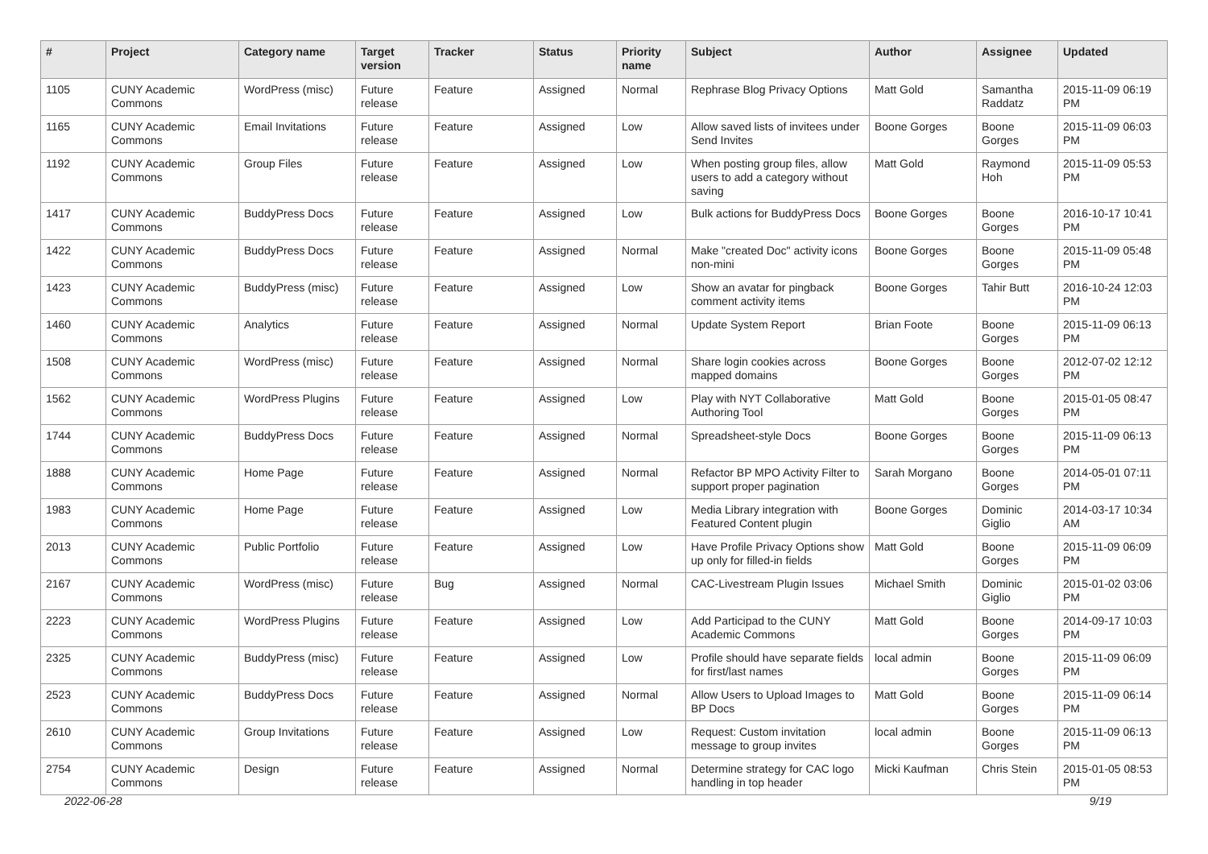| # | Project | Category name | Target version | Tracker | Status | Priority name | Subject | Author | Assignee | Updated |
| --- | --- | --- | --- | --- | --- | --- | --- | --- | --- | --- |
| 1105 | CUNY Academic Commons | WordPress (misc) | Future release | Feature | Assigned | Normal | Rephrase Blog Privacy Options | Matt Gold | Samantha Raddatz | 2015-11-09 06:19 PM |
| 1165 | CUNY Academic Commons | Email Invitations | Future release | Feature | Assigned | Low | Allow saved lists of invitees under Send Invites | Boone Gorges | Boone Gorges | 2015-11-09 06:03 PM |
| 1192 | CUNY Academic Commons | Group Files | Future release | Feature | Assigned | Low | When posting group files, allow users to add a category without saving | Matt Gold | Raymond Hoh | 2015-11-09 05:53 PM |
| 1417 | CUNY Academic Commons | BuddyPress Docs | Future release | Feature | Assigned | Low | Bulk actions for BuddyPress Docs | Boone Gorges | Boone Gorges | 2016-10-17 10:41 PM |
| 1422 | CUNY Academic Commons | BuddyPress Docs | Future release | Feature | Assigned | Normal | Make "created Doc" activity icons non-mini | Boone Gorges | Boone Gorges | 2015-11-09 05:48 PM |
| 1423 | CUNY Academic Commons | BuddyPress (misc) | Future release | Feature | Assigned | Low | Show an avatar for pingback comment activity items | Boone Gorges | Tahir Butt | 2016-10-24 12:03 PM |
| 1460 | CUNY Academic Commons | Analytics | Future release | Feature | Assigned | Normal | Update System Report | Brian Foote | Boone Gorges | 2015-11-09 06:13 PM |
| 1508 | CUNY Academic Commons | WordPress (misc) | Future release | Feature | Assigned | Normal | Share login cookies across mapped domains | Boone Gorges | Boone Gorges | 2012-07-02 12:12 PM |
| 1562 | CUNY Academic Commons | WordPress Plugins | Future release | Feature | Assigned | Low | Play with NYT Collaborative Authoring Tool | Matt Gold | Boone Gorges | 2015-01-05 08:47 PM |
| 1744 | CUNY Academic Commons | BuddyPress Docs | Future release | Feature | Assigned | Normal | Spreadsheet-style Docs | Boone Gorges | Boone Gorges | 2015-11-09 06:13 PM |
| 1888 | CUNY Academic Commons | Home Page | Future release | Feature | Assigned | Normal | Refactor BP MPO Activity Filter to support proper pagination | Sarah Morgano | Boone Gorges | 2014-05-01 07:11 PM |
| 1983 | CUNY Academic Commons | Home Page | Future release | Feature | Assigned | Low | Media Library integration with Featured Content plugin | Boone Gorges | Dominic Giglio | 2014-03-17 10:34 AM |
| 2013 | CUNY Academic Commons | Public Portfolio | Future release | Feature | Assigned | Low | Have Profile Privacy Options show up only for filled-in fields | Matt Gold | Boone Gorges | 2015-11-09 06:09 PM |
| 2167 | CUNY Academic Commons | WordPress (misc) | Future release | Bug | Assigned | Normal | CAC-Livestream Plugin Issues | Michael Smith | Dominic Giglio | 2015-01-02 03:06 PM |
| 2223 | CUNY Academic Commons | WordPress Plugins | Future release | Feature | Assigned | Low | Add Participad to the CUNY Academic Commons | Matt Gold | Boone Gorges | 2014-09-17 10:03 PM |
| 2325 | CUNY Academic Commons | BuddyPress (misc) | Future release | Feature | Assigned | Low | Profile should have separate fields for first/last names | local admin | Boone Gorges | 2015-11-09 06:09 PM |
| 2523 | CUNY Academic Commons | BuddyPress Docs | Future release | Feature | Assigned | Normal | Allow Users to Upload Images to BP Docs | Matt Gold | Boone Gorges | 2015-11-09 06:14 PM |
| 2610 | CUNY Academic Commons | Group Invitations | Future release | Feature | Assigned | Low | Request: Custom invitation message to group invites | local admin | Boone Gorges | 2015-11-09 06:13 PM |
| 2754 | CUNY Academic Commons | Design | Future release | Feature | Assigned | Normal | Determine strategy for CAC logo handling in top header | Micki Kaufman | Chris Stein | 2015-01-05 08:53 PM |
2022-06-28 9/19